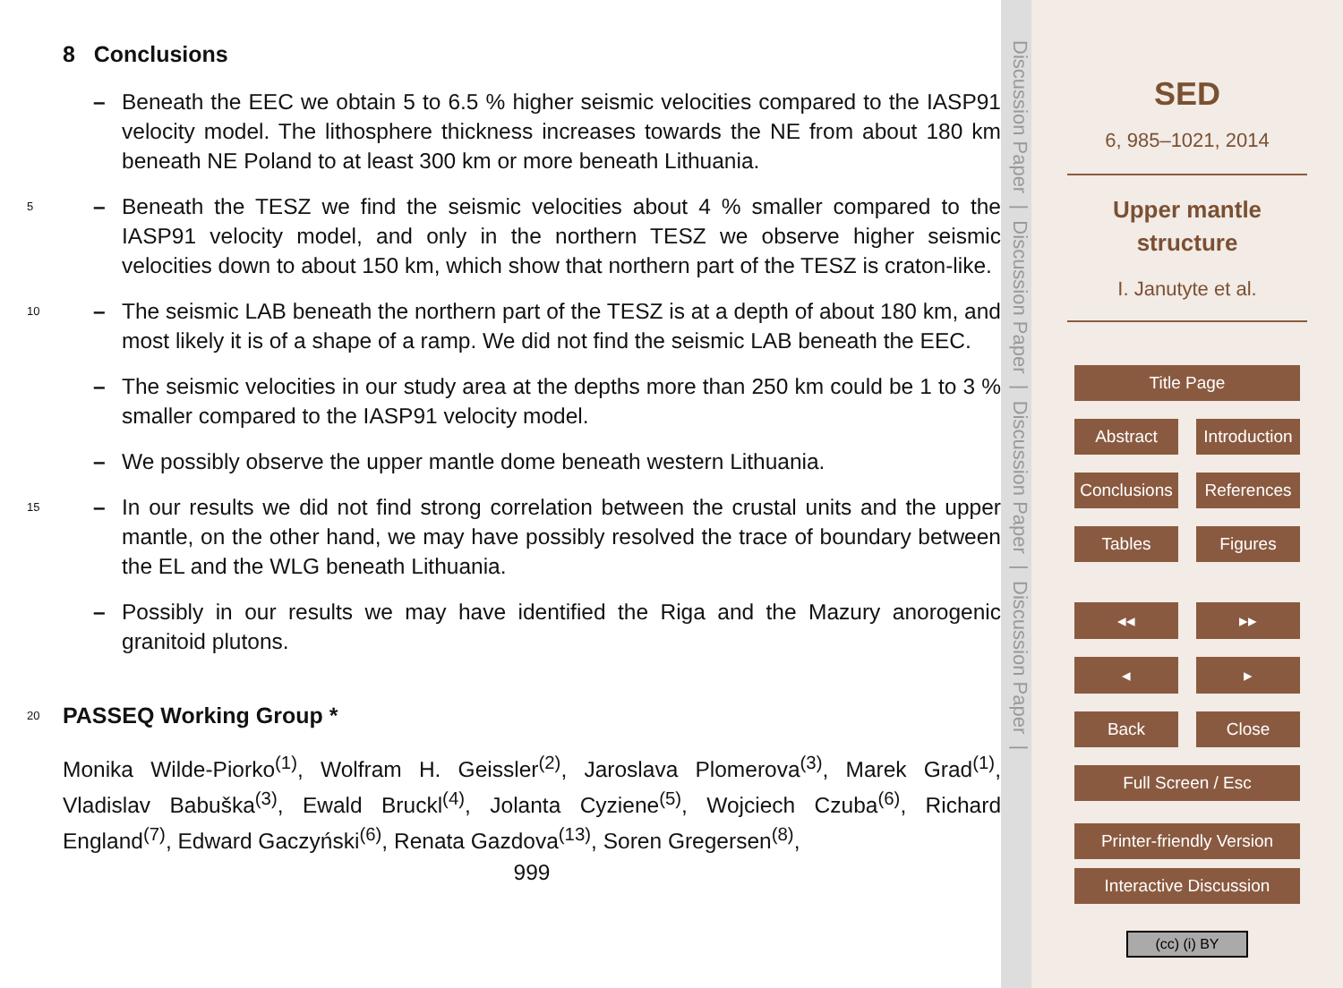8 Conclusions
– Beneath the EEC we obtain 5 to 6.5 % higher seismic velocities compared to the IASP91 velocity model. The lithosphere thickness increases towards the NE from about 180 km beneath NE Poland to at least 300 km or more beneath Lithuania.
5 – Beneath the TESZ we find the seismic velocities about 4 % smaller compared to the IASP91 velocity model, and only in the northern TESZ we observe higher seismic velocities down to about 150 km, which show that northern part of the TESZ is craton-like.
10 – The seismic LAB beneath the northern part of the TESZ is at a depth of about 180 km, and most likely it is of a shape of a ramp. We did not find the seismic LAB beneath the EEC.
– The seismic velocities in our study area at the depths more than 250 km could be 1 to 3 % smaller compared to the IASP91 velocity model.
– We possibly observe the upper mantle dome beneath western Lithuania.
15 – In our results we did not find strong correlation between the crustal units and the upper mantle, on the other hand, we may have possibly resolved the trace of boundary between the EL and the WLG beneath Lithuania.
– Possibly in our results we may have identified the Riga and the Mazury anorogenic granitoid plutons.
20 PASSEQ Working Group *
Monika Wilde-Piorko<sup>(1)</sup>, Wolfram H. Geissler<sup>(2)</sup>, Jaroslava Plomerova<sup>(3)</sup>, Marek Grad<sup>(1)</sup>, Vladislav Babuška<sup>(3)</sup>, Ewald Bruckl<sup>(4)</sup>, Jolanta Cyziene<sup>(5)</sup>, Wojciech Czuba<sup>(6)</sup>, Richard England<sup>(7)</sup>, Edward Gaczyński<sup>(6)</sup>, Renata Gazdova<sup>(13)</sup>, Soren Gregersen<sup>(8)</sup>,
999
Discussion Paper | Discussion Paper | Discussion Paper | Discussion Paper |
SED
6, 985–1021, 2014
Upper mantle structure
I. Janutyte et al.
Title Page
Abstract Introduction
Conclusions References
Tables Figures
◂◂ ▸▸
◂ ▸
Back Close
Full Screen / Esc
Printer-friendly Version
Interactive Discussion
(cc) (i) BY